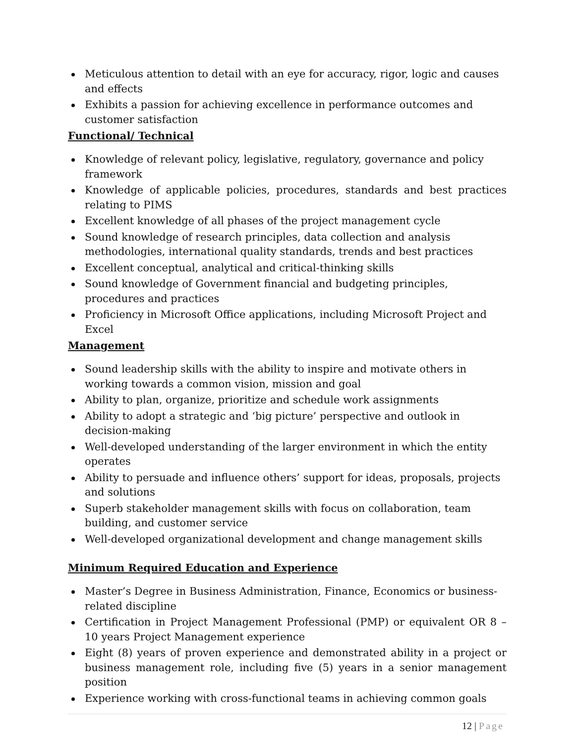Meticulous attention to detail with an eye for accuracy, rigor, logic and causes and effects
Exhibits a passion for achieving excellence in performance outcomes and customer satisfaction
Functional/ Technical
Knowledge of relevant policy, legislative, regulatory, governance and policy framework
Knowledge of applicable policies, procedures, standards and best practices relating to PIMS
Excellent knowledge of all phases of the project management cycle
Sound knowledge of research principles, data collection and analysis methodologies, international quality standards, trends and best practices
Excellent conceptual, analytical and critical-thinking skills
Sound knowledge of Government financial and budgeting principles, procedures and practices
Proficiency in Microsoft Office applications, including Microsoft Project and Excel
Management
Sound leadership skills with the ability to inspire and motivate others in working towards a common vision, mission and goal
Ability to plan, organize, prioritize and schedule work assignments
Ability to adopt a strategic and ‘big picture’ perspective and outlook in decision-making
Well-developed understanding of the larger environment in which the entity operates
Ability to persuade and influence others’ support for ideas, proposals, projects and solutions
Superb stakeholder management skills with focus on collaboration, team building, and customer service
Well-developed organizational development and change management skills
Minimum Required Education and Experience
Master’s Degree in Business Administration, Finance, Economics or business-related discipline
Certification in Project Management Professional (PMP) or equivalent OR 8 – 10 years Project Management experience
Eight (8) years of proven experience and demonstrated ability in a project or business management role, including five (5) years in a senior management position
Experience working with cross-functional teams in achieving common goals
12 | Page